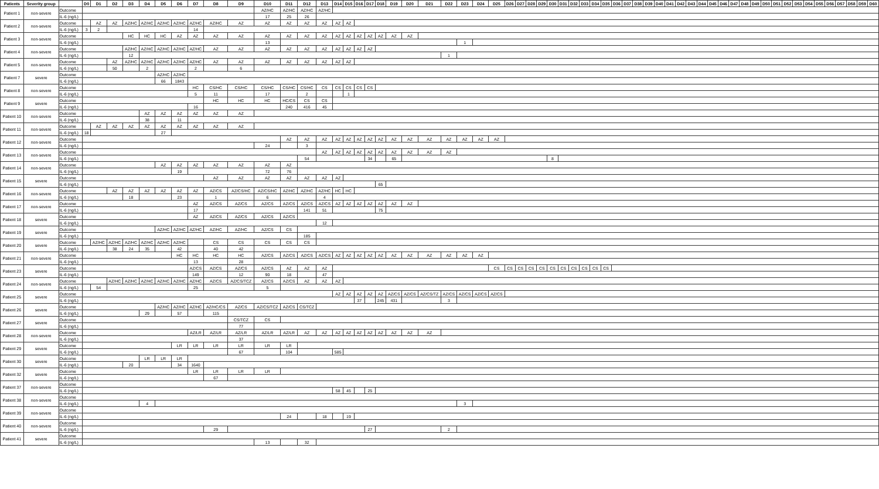| Patients | Severity group | | D0 | D1 | D2 | D3 | D4 | D5 | D6 | D7 | D8 | D9 | D10 | D11 | D12 | D13 | D14 | D15 | D16 | D17 | D18 | D19 | D20 | D21 | D22 | D23 | D24 | D25 | D26 | D27 | D28 | D29 | D30 | D31 | D32 | D33 | D34 | D35 | D36 | D37 | D38 | D39 | D40 | D41 | D42 | D43 | D44 | D45 | D46 | D47 | D48 | D49 | D50 | D51 | D52 | D53 | D54 | D55 | D56 | D57 | D58 | D59 | D60 |
| --- | --- | --- | --- | --- | --- | --- | --- | --- | --- | --- | --- | --- | --- | --- | --- | --- | --- | --- | --- | --- | --- | --- | --- | --- | --- | --- | --- | --- | --- | --- | --- | --- | --- | --- | --- | --- | --- | --- | --- | --- | --- | --- | --- | --- | --- | --- | --- | --- | --- | --- | --- | --- | --- | --- | --- | --- | --- | --- | --- | --- | --- | --- | --- |
| Patient 1 | non-severe | Outcome | | | | | | | | | | | AZ/HC | AZ/HC | AZ/HC | AZ/HC | | | | | | | | | | | | | | | | | | | | | | | | | | | | | | | | | | | | | | | | | | | | | | | |
| | | IL-6 (ng/L) | | | | | | | | | | | 17 | 25 | 26 | | | | | | | | | | | | | | | | | | | | | | | | | | | | | | | | | | | | | | | | | | | | | | | | |
| Patient 2 | non-severe | Outcome | | AZ | AZ | AZ/HC | AZ/HC | AZ/HC | AZ/HC | AZ/HC | AZ/HC | AZ | AZ | AZ | AZ | AZ | AZ | AZ | | | | | | | | | | | | | | | | | | | | | | | | | | | | | | | | | | | | | | | | | | | | | |
| | | IL-6 (ng/L) | 3 | 2 | | | | | | 14 | | | | | | | | | | | | | | | | | | | | | | | | | | | | | | | | | | | | | | | | | | | | | | | | | | | | | |
| Patient 3 | non-severe | Outcome | | | | HC | HC | HC | AZ | AZ | AZ | AZ | AZ | AZ | AZ | AZ | AZ | AZ | AZ | AZ | AZ | AZ | AZ | | | | | | | | | | | | | | | | | | | | | | | | | | | | | | | | | | | | | | | | |
| | | IL-6 (ng/L) | | | | | | | | | | | 13 | | | | | | | | | | | | | 1 | | | | | | | | | | | | | | | | | | | | | | | | | | | | | | | | | | | | | |
| Patient 4 | non-severe | Outcome | | | | AZ/HC | AZ/HC | AZ/HC | AZ/HC | AZ/HC | AZ | AZ | AZ | AZ | AZ | AZ | AZ | AZ | AZ | AZ | | | | | | | | | | | | | | | | | | | | | | | | | | | | | | | | | | | | | | | | | | | |
| | | IL-6 (ng/L) | | | | 12 | | | | | | | | | | | | | | | | | | | 1 | | | | | | | | | | | | | | | | | | | | | | | | | | | | | | | | | | | | | | |
| Patient 5 | non-severe | Outcome | | | AZ | AZ/HC | AZ/HC | AZ/HC | AZ/HC | AZ/HC | AZ | AZ | AZ | AZ | AZ | AZ | AZ | AZ | | | | | | | | | | | | | | | | | | | | | | | | | | | | | | | | | | | | | | | | | | | | | |
| | | IL-6 (ng/L) | | | 50 | | 2 | | | 2 | | 6 | | | | | | | | | | | | | | | | | | | | | | | | | | | | | | | | | | | | | | | | | | | | | | | | | | | |
| Patient 7 | severe | Outcome | | | | | | AZ/HC | AZ/HC | | | | | | | | | | | | | | | | | | | | | | | | | | | | | | | | | | | | | | | | | | | | | | | | | | | | | | |
| | | IL-6 (ng/L) | | | | | | 66 | 1843 | | | | | | | | | | | | | | | | | | | | | | | | | | | | | | | | | | | | | | | | | | | | | | | | | | | | | | |
| Patient 8 | non-severe | Outcome | | | | | | | | HC | CS/HC | CS/HC | CS/HC | CS/HC | CS/HC | CS | CS | CS | CS | CS | | | | | | | | | | | | | | | | | | | | | | | | | | | | | | | | | | | | | | | | | | | |
| | | IL-6 (ng/L) | | | | | | | | 5 | 11 | | 17 | | 2 | | | 1 | | | | | | | | | | | | | | | | | | | | | | | | | | | | | | | | | | | | | | | | | | | | | |
| Patient 9 | severe | Outcome | | | | | | | | | HC | HC | HC | HC/CS | CS | CS | | | | | | | | | | | | | | | | | | | | | | | | | | | | | | | | | | | | | | | | | | | | | | | |
| | | IL-6 (ng/L) | | | | | | | | 16 | | | | 240 | 416 | 45 | | | | | | | | | | | | | | | | | | | | | | | | | | | | | | | | | | | | | | | | | | | | | | | |
| Patient 10 | non-severe | Outcome | | | | | AZ | AZ | AZ | AZ | AZ | AZ | | | | | | | | | | | | | | | | | | | | | | | | | | | | | | | | | | | | | | | | | | | | | | | | | | | |
| | | IL-6 (ng/L) | | | | | 38 | | 11 | | | | | | | | | | | | | | | | | | | | | | | | | | | | | | | | | | | | | | | | | | | | | | | | | | | | | | |
| Patient 11 | non-severe | Outcome | | AZ | AZ | AZ | AZ | AZ | AZ | AZ | AZ | AZ | | | | | | | | | | | | | | | | | | | | | | | | | | | | | | | | | | | | | | | | | | | | | | | | | | | |
| | | IL-6 (ng/L) | 18 | | | | | 27 | | | | | | | | | | | | | | | | | | | | | | | | | | | | | | | | | | | | | | | | | | | | | | | | | | | | | | | |
| Patient 12 | non-severe | Outcome | | | | | | | | | | | | AZ | AZ | AZ | AZ | AZ | AZ | AZ | AZ | AZ | AZ | AZ | AZ | AZ | AZ | AZ | | | | | | | | | | | | | | | | | | | | | | | | | | | | | | | | | | | |
| | | IL-6 (ng/L) | | | | | | | | | | | 24 | | 3 | | | | | | | | | | | | | | | | | | | | | | | | | | | | | | | | | | | | | | | | | | | | | | | | |
| Patient 13 | non-severe | Outcome | | | | | | | | | | | | | | AZ | AZ | AZ | AZ | AZ | AZ | AZ | AZ | AZ | AZ | | | | | | | | | | | | | | | | | | | | | | | | | | | | | | | | | | | | | | |
| | | IL-6 (ng/L) | | | | | | | | | | | | | 54 | | | | | 34 | | 65 | | | | | | | | | | | 8 | | | | | | | | | | | | | | | | | | | | | | | | | | | | | | |
| Patient 14 | non-severe | Outcome | | | | | | AZ | AZ | AZ | AZ | AZ | AZ | AZ | | | | | | | | | | | | | | | | | | | | | | | | | | | | | | | | | | | | | | | | | | | | | | | | | |
| | | IL-6 (ng/L) | | | | | | | 19 | | | | 72 | 76 | | | | | | | | | | | | | | | | | | | | | | | | | | | | | | | | | | | | | | | | | | | | | | | | | |
| Patient 15 | severe | Outcome | | | | | | | | | AZ | AZ | AZ | AZ | AZ | AZ | AZ | | | | | | | | | | | | | | | | | | | | | | | | | | | | | | | | | | | | | | | | | | | | | | |
| | | IL-6 (ng/L) | | | | | | | | | | | | | | | | | | | 65 | | | | | | | | | | | | | | | | | | | | | | | | | | | | | | | | | | | | | | | | | | |
| Patient 16 | non-severe | Outcome | | | AZ | AZ | AZ | AZ | AZ | AZ | AZ/CS | AZ/CS/HC | AZ/CS/HC | AZ/HC | AZ/HC | AZ/HC | HC | HC | | | | | | | | | | | | | | | | | | | | | | | | | | | | | | | | | | | | | | | | | | | | | |
| | | IL-6 (ng/L) | | | | 18 | | | 23 | | 1 | | 6 | | | 4 | | | | | | | | | | | | | | | | | | | | | | | | | | | | | | | | | | | | | | | | | | | | | | | |
| Patient 17 | non-severe | Outcome | | | | | | | | AZ | AZ/CS | AZ/CS | AZ/CS | AZ/CS | AZ/CS | AZ/CS | AZ | AZ | AZ | AZ | AZ | AZ | AZ | | | | | | | | | | | | | | | | | | | | | | | | | | | | | | | | | | | | | | | | |
| | | IL-6 (ng/L) | | | | | | | | 17 | | | | | 141 | 51 | | | | | 75 | | | | | | | | | | | | | | | | | | | | | | | | | | | | | | | | | | | | | | | | | | |
| Patient 18 | severe | Outcome | | | | | | | | AZ | AZ/CS | AZ/CS | AZ/CS | AZ/CS | | | | | | | | | | | | | | | | | | | | | | | | | | | | | | | | | | | | | | | | | | | | | | | | | |
| | | IL-6 (ng/L) | | | | | | | | | | | | | | 12 | | | | | | | | | | | | | | | | | | | | | | | | | | | | | | | | | | | | | | | | | | | | | | | |
| Patient 19 | severe | Outcome | | | | | | AZ/HC | AZ/HC | AZ/HC | AZ/HC | AZ/HC | AZ/CS | CS | | | | | | | | | | | | | | | | | | | | | | | | | | | | | | | | | | | | | | | | | | | | | | | | | |
| | | IL-6 (ng/L) | | | | | | | | | | | | | 185 | | | | | | | | | | | | | | | | | | | | | | | | | | | | | | | | | | | | | | | | | | | | | | | | |
| Patient 20 | severe | Outcome | | AZ/HC | AZ/HC | AZ/HC | AZ/HC | AZ/HC | AZ/HC | | CS | CS | CS | CS | CS | | | | | | | | | | | | | | | | | | | | | | | | | | | | | | | | | | | | | | | | | | | | | | | | |
| | | IL-6 (ng/L) | | | 38 | 24 | 35 | | 42 | | 40 | 42 | | | | | | | | | | | | | | | | | | | | | | | | | | | | | | | | | | | | | | | | | | | | | | | | | | | |
| Patient 21 | non-severe | Outcome | | | | | | | HC | HC | HC | HC | AZ/CS | AZ/CS | AZ/CS | AZ/CS | AZ | AZ | AZ | AZ | AZ | AZ | AZ | AZ | AZ | AZ | AZ | | | | | | | | | | | | | | | | | | | | | | | | | | | | | | | | | | | | |
| | | IL-6 (ng/L) | | | | | | | | 13 | | 28 | | | | | | | | | | | | | | | | | | | | | | | | | | | | | | | | | | | | | | | | | | | | | | | | | | | |
| Patient 23 | severe | Outcome | | | | | | | | AZ/CS | AZ/CS | AZ/CS | AZ/CS | AZ | AZ | AZ | | | | | | | | | | | | CS | CS | CS | CS | CS | CS | CS | CS | CS | CS | CS | | | | | | | | | | | | | | | | | | | | | | | | | |
| | | IL-6 (ng/L) | | | | | | | | 149 | | 12 | 90 | 18 | | 47 | | | | | | | | | | | | | | | | | | | | | | | | | | | | | | | | | | | | | | | | | | | | | | | |
| Patient 24 | non-severe | Outcome | | | AZ/HC | AZ/HC | AZ/HC | AZ/HC | AZ/HC | AZ/HC | AZ/CS | AZ/CS/TCZ | AZ/CS | AZ/CS | AZ | AZ | AZ | | | | | | | | | | | | | | | | | | | | | | | | | | | | | | | | | | | | | | | | | | | | | | |
| | | IL-6 (ng/L) | | 54 | | | | | | 25 | | | 5 | | | | | | | | | | | | | | | | | | | | | | | | | | | | | | | | | | | | | | | | | | | | | | | | | | |
| Patient 25 | severe | Outcome | | | | | | | | | | | | | | | AZ | AZ | AZ | AZ | AZ | AZ/CS | AZ/CS | AZ/CS/TZ | AZ/CS | AZ/CS | AZ/CS | AZ/CS | | | | | | | | | | | | | | | | | | | | | | | | | | | | | | | | | | | |
| | | IL-6 (ng/L) | | | | | | | | | | | | | | | | | 37 | | 245 | 431 | | | 3 | | | | | | | | | | | | | | | | | | | | | | | | | | | | | | | | | | | | | | |
| Patient 26 | severe | Outcome | | | | | | AZ/HC | AZ/HC | AZ/HC | AZ/HC/CS | AZ/CS | AZ/CS/TCZ | AZ/CS | CS/TCZ | | | | | | | | | | | | | | | | | | | | | | | | | | | | | | | | | | | | | | | | | | | | | | | | |
| | | IL-6 (ng/L) | | | | | 29 | | 57 | | 115 | | | | | | | | | | | | | | | | | | | | | | | | | | | | | | | | | | | | | | | | | | | | | | | | | | | | |
| Patient 27 | severe | Outcome | | | | | | | | | | CS/TCZ | CS | | | | | | | | | | | | | | | | | | | | | | | | | | | | | | | | | | | | | | | | | | | | | | | | | | |
| | | IL-6 (ng/L) | | | | | | | | | | 77 | | | | | | | | | | | | | | | | | | | | | | | | | | | | | | | | | | | | | | | | | | | | | | | | | | | |
| Patient 28 | non-severe | Outcome | | | | | | | | AZ/LR | AZ/LR | AZ/LR | AZ/LR | AZ/LR | AZ | AZ | AZ | AZ | AZ | AZ | AZ | AZ | AZ | AZ | | | | | | | | | | | | | | | | | | | | | | | | | | | | | | | | | | | | | | | |
| | | IL-6 (ng/L) | | | | | | | | | | 37 | | | | | | | | | | | | | | | | | | | | | | | | | | | | | | | | | | | | | | | | | | | | | | | | | | | |
| Patient 29 | severe | Outcome | | | | | | | LR | LR | LR | LR | LR | LR | | | | | | | | | | | | | | | | | | | | | | | | | | | | | | | | | | | | | | | | | | | | | | | | | |
| | | IL-6 (ng/L) | | | | | | | | | | 67 | | 104 | | | 585 | | | | | | | | | | | | | | | | | | | | | | | | | | | | | | | | | | | | | | | | | | | | | | |
| Patient 30 | severe | Outcome | | | | | LR | LR | LR | | | | | | | | | | | | | | | | | | | | | | | | | | | | | | | | | | | | | | | | | | | | | | | | | | | | | | |
| | | IL-6 (ng/L) | | | | 20 | | | 34 | 1640 | | | | | | | | | | | | | | | | | | | | | | | | | | | | | | | | | | | | | | | | | | | | | | | | | | | | | |
| Patient 32 | severe | Outcome | | | | | | | | LR | LR | LR | LR | | | | | | | | | | | | | | | | | | | | | | | | | | | | | | | | | | | | | | | | | | | | | | | | | | |
| | | IL-6 (ng/L) | | | | | | | | | 67 | | | | | | | | | | | | | | | | | | | | | | | | | | | | | | | | | | | | | | | | | | | | | | | | | | | | |
| Patient 37 | non-severe | Outcome | | | | | | | | | | | | | | | | | | | | | | | | | | | | | | | | | | | | | | | | | | | | | | | | | | | | | | | | | | | | | |
| | | IL-6 (ng/L) | | | | | | | | | | | | | | | 58 | 45 | | 25 | | | | | | | | | | | | | | | | | | | | | | | | | | | | | | | | | | | | | | | | | | | |
| Patient 38 | non-severe | Outcome | | | | | | | | | | | | | | | | | | | | | | | | | | | | | | | | | | | | | | | | | | | | | | | | | | | | | | | | | | | | | |
| | | IL-6 (ng/L) | | | | | 4 | | | | | | | | | | | | | | | | | | | 3 | | | | | | | | | | | | | | | | | | | | | | | | | | | | | | | | | | | | | |
| Patient 39 | non-severe | Outcome | | | | | | | | | | | | | | | | | | | | | | | | | | | | | | | | | | | | | | | | | | | | | | | | | | | | | | | | | | | | | |
| | | IL-6 (ng/L) | | | | | | | | | | | | 24 | | 18 | | 19 | | | | | | | | | | | | | | | | | | | | | | | | | | | | | | | | | | | | | | | | | | | | | |
| Patient 40 | non-severe | Outcome | | | | | | | | | | | | | | | | | | | | | | | | | | | | | | | | | | | | | | | | | | | | | | | | | | | | | | | | | | | | | |
| | | IL-6 (ng/L) | | | | | | | | | 29 | | | | | | | | | 27 | | | | | 2 | | | | | | | | | | | | | | | | | | | | | | | | | | | | | | | | | | | | | | |
| Patient 41 | severe | Outcome | | | | | | | | | | | | | | | | | | | | | | | | | | | | | | | | | | | | | | | | | | | | | | | | | | | | | | | | | | | | | |
| | | IL-6 (ng/L) | | | | | | | | | | | 13 | | 32 | | | | | | | | | | | | | | | | | | | | | | | | | | | | | | | | | | | | | | | | | | | | | | | | |